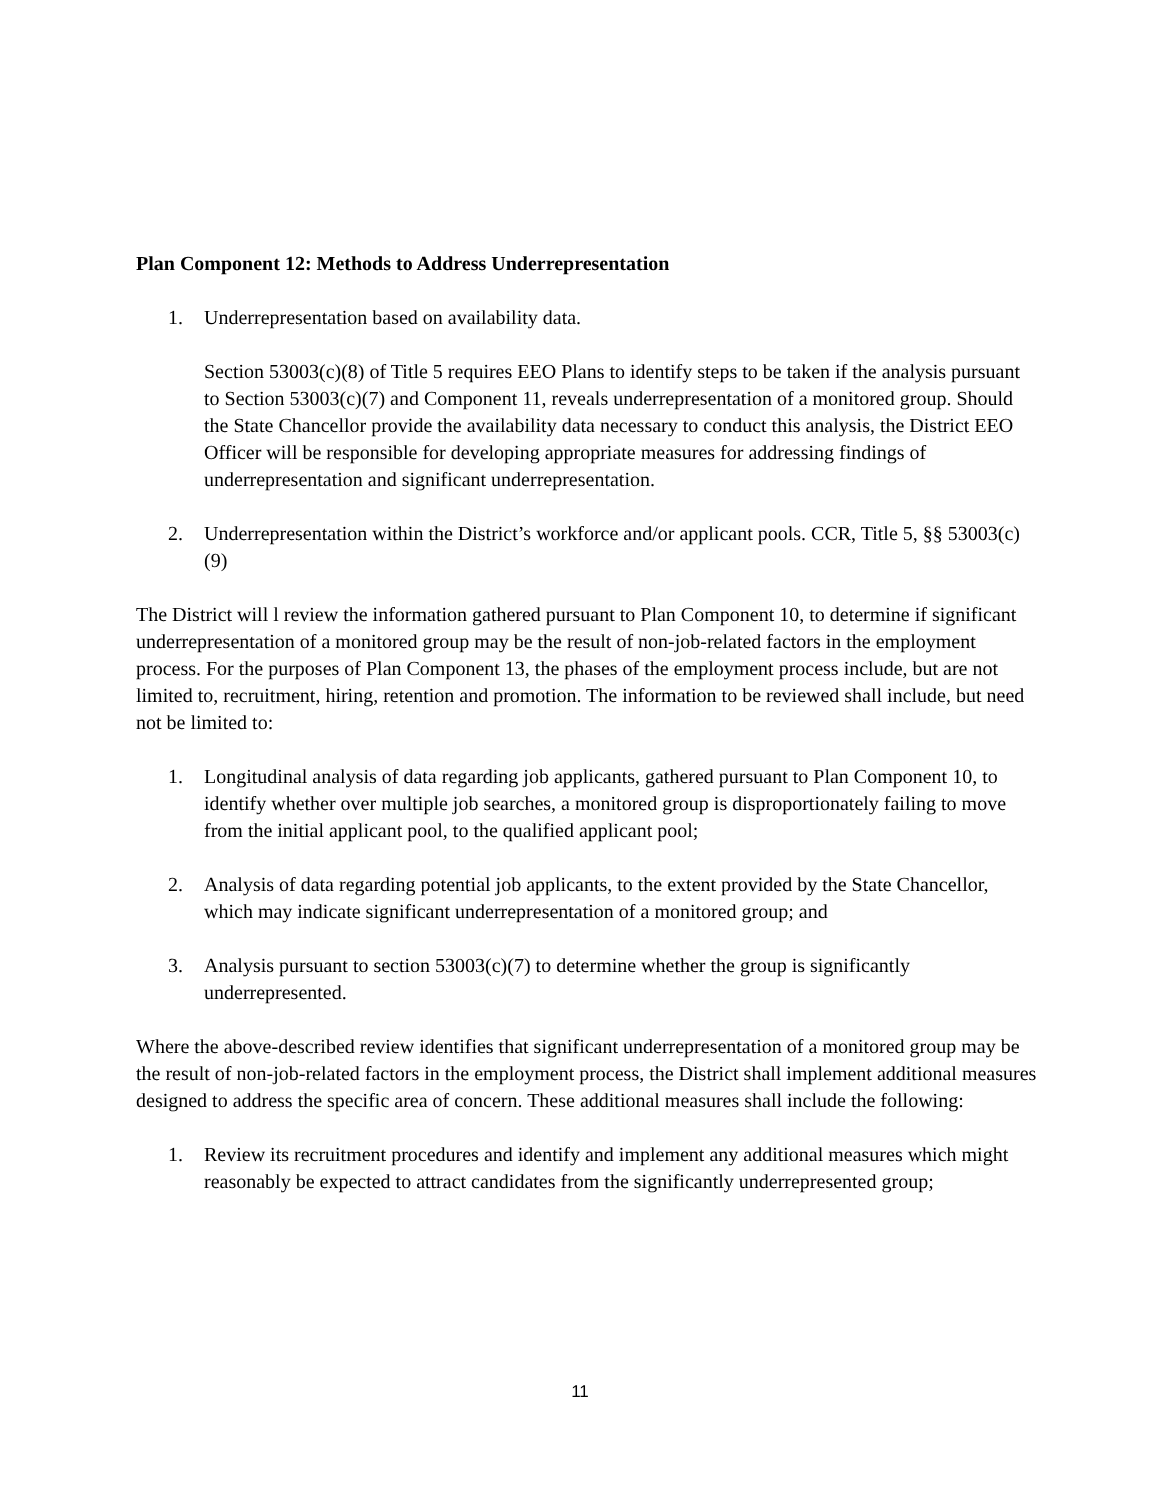Plan Component 12: Methods to Address Underrepresentation
1. Underrepresentation based on availability data.
Section 53003(c)(8) of Title 5 requires EEO Plans to identify steps to be taken if the analysis pursuant to Section 53003(c)(7) and Component 11, reveals underrepresentation of a monitored group. Should the State Chancellor provide the availability data necessary to conduct this analysis, the District EEO Officer will be responsible for developing appropriate measures for addressing findings of underrepresentation and significant underrepresentation.
2. Underrepresentation within the District’s workforce and/or applicant pools. CCR, Title 5, §§ 53003(c)(9)
The District will l review the information gathered pursuant to Plan Component 10, to determine if significant underrepresentation of a monitored group may be the result of non-job-related factors in the employment process. For the purposes of Plan Component 13, the phases of the employment process include, but are not limited to, recruitment, hiring, retention and promotion. The information to be reviewed shall include, but need not be limited to:
1. Longitudinal analysis of data regarding job applicants, gathered pursuant to Plan Component 10, to identify whether over multiple job searches, a monitored group is disproportionately failing to move from the initial applicant pool, to the qualified applicant pool;
2. Analysis of data regarding potential job applicants, to the extent provided by the State Chancellor, which may indicate significant underrepresentation of a monitored group; and
3. Analysis pursuant to section 53003(c)(7) to determine whether the group is significantly underrepresented.
Where the above-described review identifies that significant underrepresentation of a monitored group may be the result of non-job-related factors in the employment process, the District shall implement additional measures designed to address the specific area of concern. These additional measures shall include the following:
1. Review its recruitment procedures and identify and implement any additional measures which might reasonably be expected to attract candidates from the significantly underrepresented group;
11